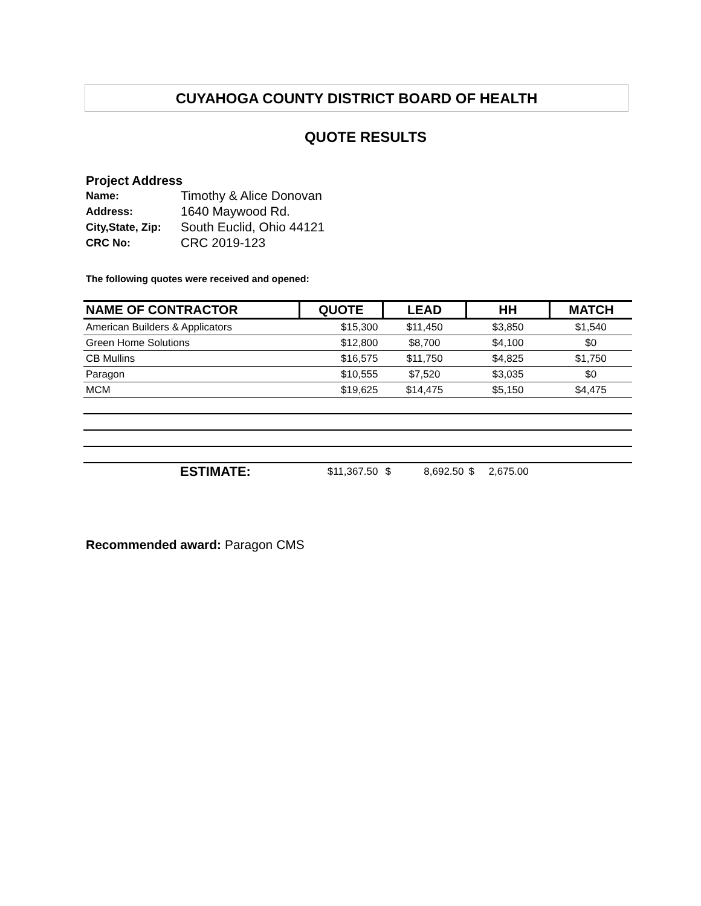CUYAHOGA COUNTY DISTRICT BOARD OF HEALTH
QUOTE RESULTS
Project Address
| Name: | Timothy & Alice Donovan |
| Address: | 1640 Maywood Rd. |
| City,State, Zip: | South Euclid, Ohio 44121 |
| CRC No: | CRC 2019-123 |
The following quotes were received and opened:
| NAME OF CONTRACTOR | QUOTE | LEAD | HH | MATCH |
| --- | --- | --- | --- | --- |
| American Builders & Applicators | $15,300 | $11,450 | $3,850 | $1,540 |
| Green Home Solutions | $12,800 | $8,700 | $4,100 | $0 |
| CB Mullins | $16,575 | $11,750 | $4,825 | $1,750 |
| Paragon | $10,555 | $7,520 | $3,035 | $0 |
| MCM | $19,625 | $14,475 | $5,150 | $4,475 |
| ESTIMATE: | $11,367.50 | $ 8,692.50 | $ 2,675.00 | |
Recommended award: Paragon CMS